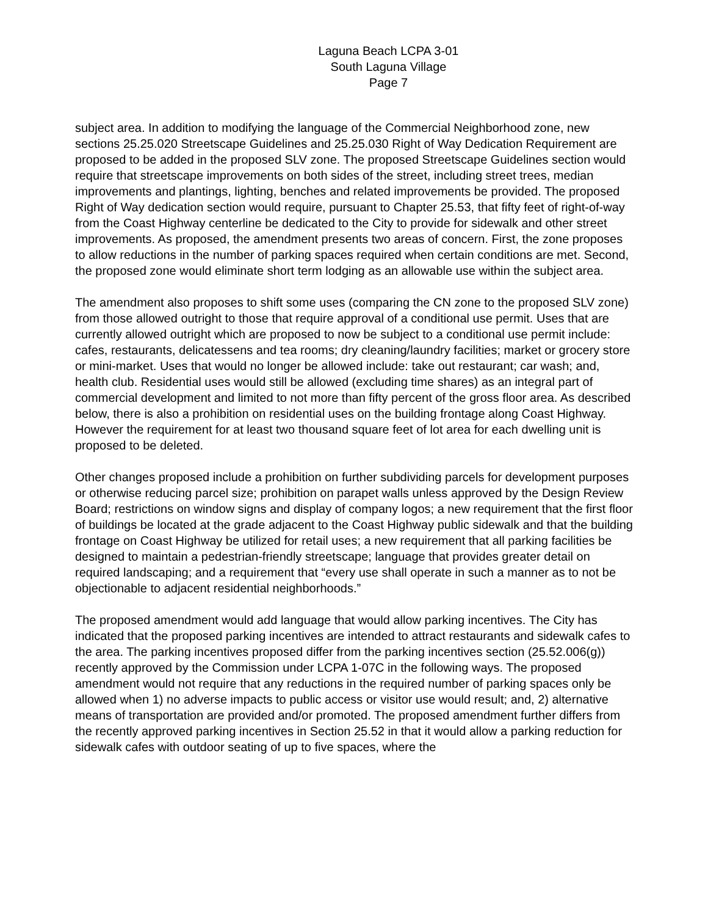Laguna Beach LCPA 3-01
South Laguna Village
Page 7
subject area. In addition to modifying the language of the Commercial Neighborhood zone, new sections 25.25.020 Streetscape Guidelines and 25.25.030 Right of Way Dedication Requirement are proposed to be added in the proposed SLV zone. The proposed Streetscape Guidelines section would require that streetscape improvements on both sides of the street, including street trees, median improvements and plantings, lighting, benches and related improvements be provided. The proposed Right of Way dedication section would require, pursuant to Chapter 25.53, that fifty feet of right-of-way from the Coast Highway centerline be dedicated to the City to provide for sidewalk and other street improvements. As proposed, the amendment presents two areas of concern. First, the zone proposes to allow reductions in the number of parking spaces required when certain conditions are met. Second, the proposed zone would eliminate short term lodging as an allowable use within the subject area.
The amendment also proposes to shift some uses (comparing the CN zone to the proposed SLV zone) from those allowed outright to those that require approval of a conditional use permit. Uses that are currently allowed outright which are proposed to now be subject to a conditional use permit include: cafes, restaurants, delicatessens and tea rooms; dry cleaning/laundry facilities; market or grocery store or mini-market. Uses that would no longer be allowed include: take out restaurant; car wash; and, health club. Residential uses would still be allowed (excluding time shares) as an integral part of commercial development and limited to not more than fifty percent of the gross floor area. As described below, there is also a prohibition on residential uses on the building frontage along Coast Highway. However the requirement for at least two thousand square feet of lot area for each dwelling unit is proposed to be deleted.
Other changes proposed include a prohibition on further subdividing parcels for development purposes or otherwise reducing parcel size; prohibition on parapet walls unless approved by the Design Review Board; restrictions on window signs and display of company logos; a new requirement that the first floor of buildings be located at the grade adjacent to the Coast Highway public sidewalk and that the building frontage on Coast Highway be utilized for retail uses; a new requirement that all parking facilities be designed to maintain a pedestrian-friendly streetscape; language that provides greater detail on required landscaping; and a requirement that “every use shall operate in such a manner as to not be objectionable to adjacent residential neighborhoods.”
The proposed amendment would add language that would allow parking incentives. The City has indicated that the proposed parking incentives are intended to attract restaurants and sidewalk cafes to the area. The parking incentives proposed differ from the parking incentives section (25.52.006(g)) recently approved by the Commission under LCPA 1-07C in the following ways. The proposed amendment would not require that any reductions in the required number of parking spaces only be allowed when 1) no adverse impacts to public access or visitor use would result; and, 2) alternative means of transportation are provided and/or promoted. The proposed amendment further differs from the recently approved parking incentives in Section 25.52 in that it would allow a parking reduction for sidewalk cafes with outdoor seating of up to five spaces, where the